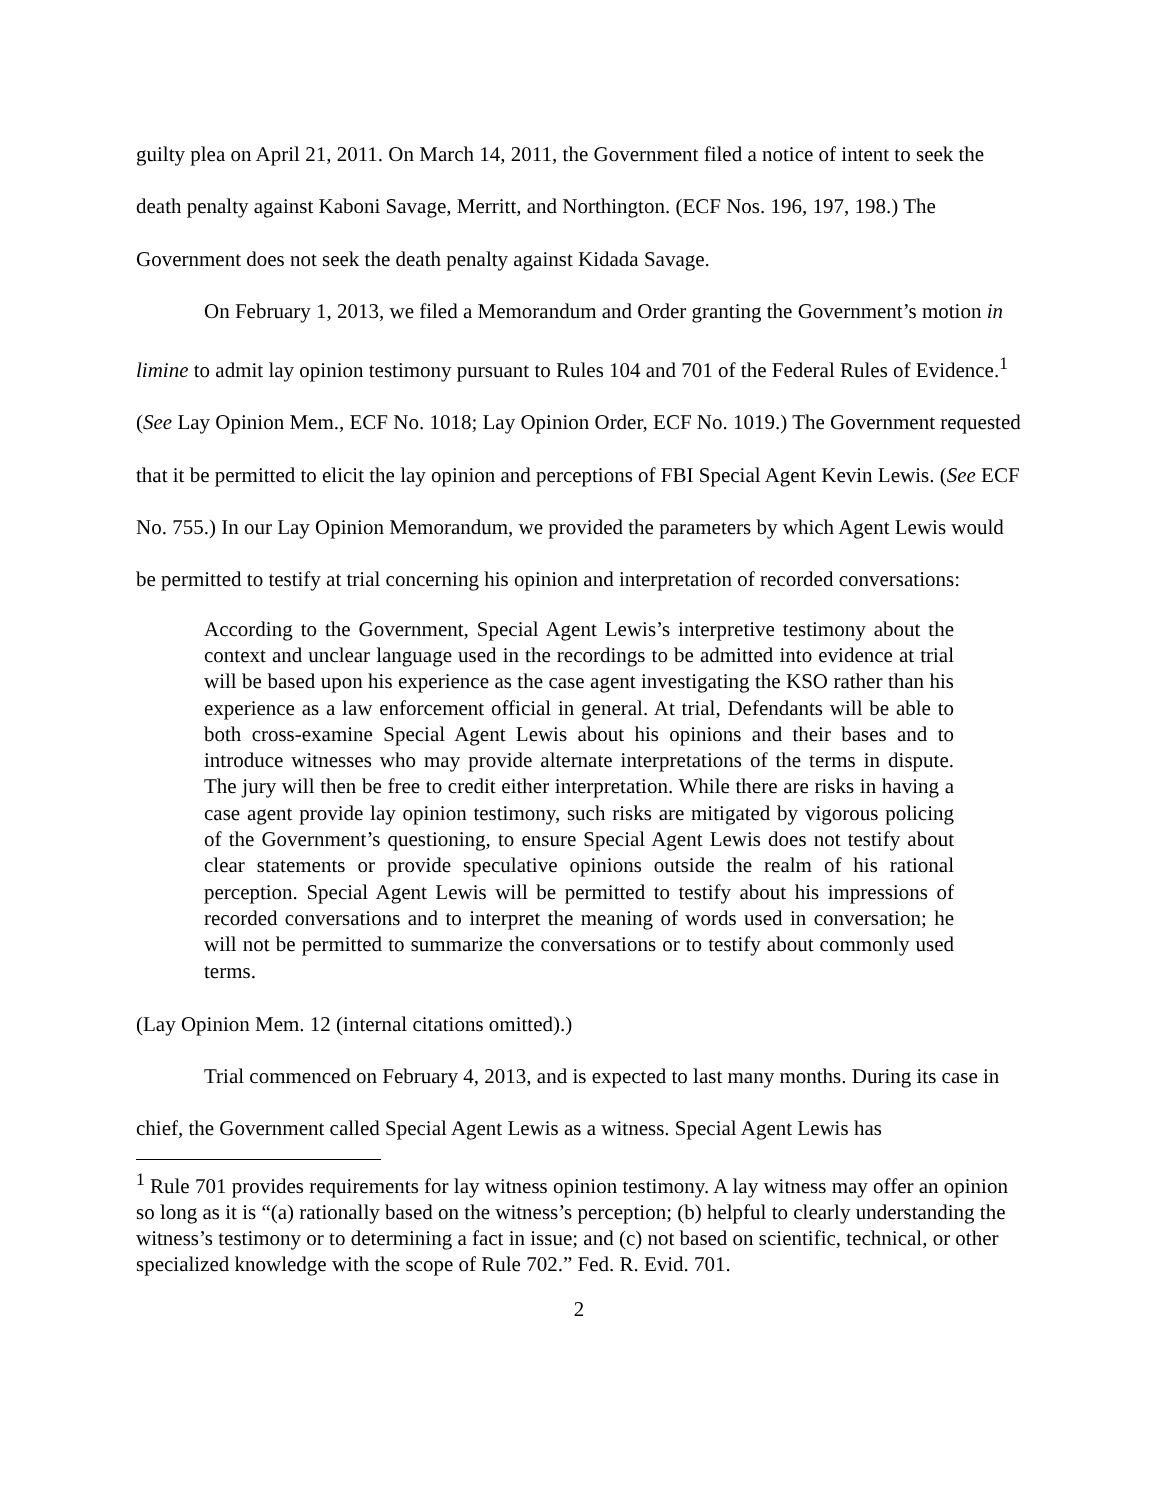guilty plea on April 21, 2011. On March 14, 2011, the Government filed a notice of intent to seek the death penalty against Kaboni Savage, Merritt, and Northington. (ECF Nos. 196, 197, 198.) The Government does not seek the death penalty against Kidada Savage.
On February 1, 2013, we filed a Memorandum and Order granting the Government’s motion in limine to admit lay opinion testimony pursuant to Rules 104 and 701 of the Federal Rules of Evidence.<sup>1</sup> (See Lay Opinion Mem., ECF No. 1018; Lay Opinion Order, ECF No. 1019.) The Government requested that it be permitted to elicit the lay opinion and perceptions of FBI Special Agent Kevin Lewis. (See ECF No. 755.) In our Lay Opinion Memorandum, we provided the parameters by which Agent Lewis would be permitted to testify at trial concerning his opinion and interpretation of recorded conversations:
According to the Government, Special Agent Lewis’s interpretive testimony about the context and unclear language used in the recordings to be admitted into evidence at trial will be based upon his experience as the case agent investigating the KSO rather than his experience as a law enforcement official in general. At trial, Defendants will be able to both cross-examine Special Agent Lewis about his opinions and their bases and to introduce witnesses who may provide alternate interpretations of the terms in dispute. The jury will then be free to credit either interpretation. While there are risks in having a case agent provide lay opinion testimony, such risks are mitigated by vigorous policing of the Government’s questioning, to ensure Special Agent Lewis does not testify about clear statements or provide speculative opinions outside the realm of his rational perception. Special Agent Lewis will be permitted to testify about his impressions of recorded conversations and to interpret the meaning of words used in conversation; he will not be permitted to summarize the conversations or to testify about commonly used terms.
(Lay Opinion Mem. 12 (internal citations omitted).)
Trial commenced on February 4, 2013, and is expected to last many months. During its case in chief, the Government called Special Agent Lewis as a witness. Special Agent Lewis has
<sup>1</sup> Rule 701 provides requirements for lay witness opinion testimony. A lay witness may offer an opinion so long as it is “(a) rationally based on the witness’s perception; (b) helpful to clearly understanding the witness’s testimony or to determining a fact in issue; and (c) not based on scientific, technical, or other specialized knowledge with the scope of Rule 702.” Fed. R. Evid. 701.
2